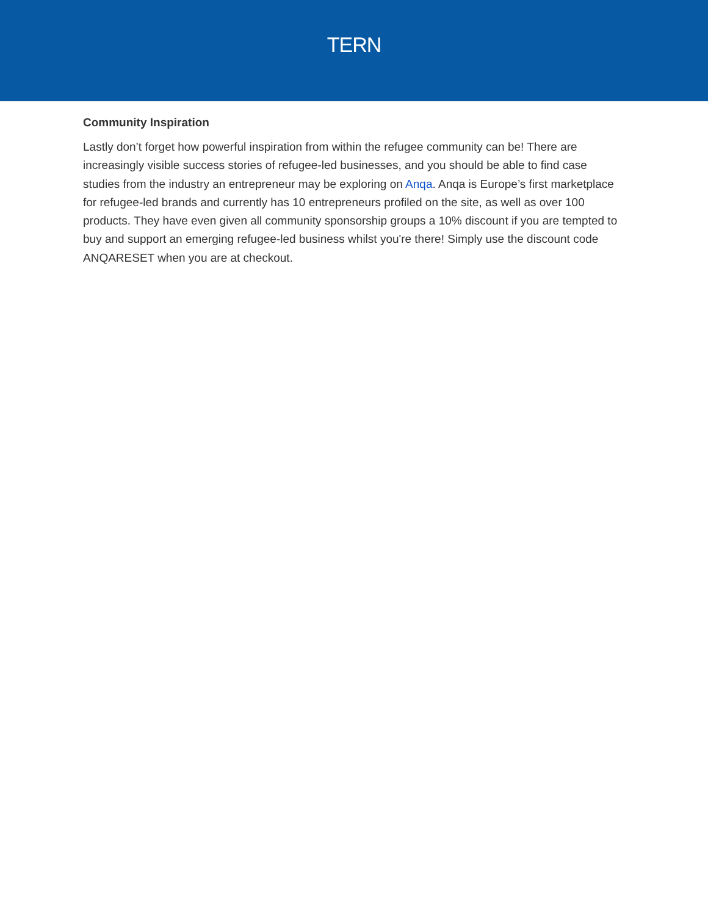TERN
Community Inspiration
Lastly don’t forget how powerful inspiration from within the refugee community can be! There are increasingly visible success stories of refugee-led businesses, and you should be able to find case studies from the industry an entrepreneur may be exploring on Anqa. Anqa is Europe’s first marketplace for refugee-led brands and currently has 10 entrepreneurs profiled on the site, as well as over 100 products. They have even given all community sponsorship groups a 10% discount if you are tempted to buy and support an emerging refugee-led business whilst you're there! Simply use the discount code ANQARESET when you are at checkout.